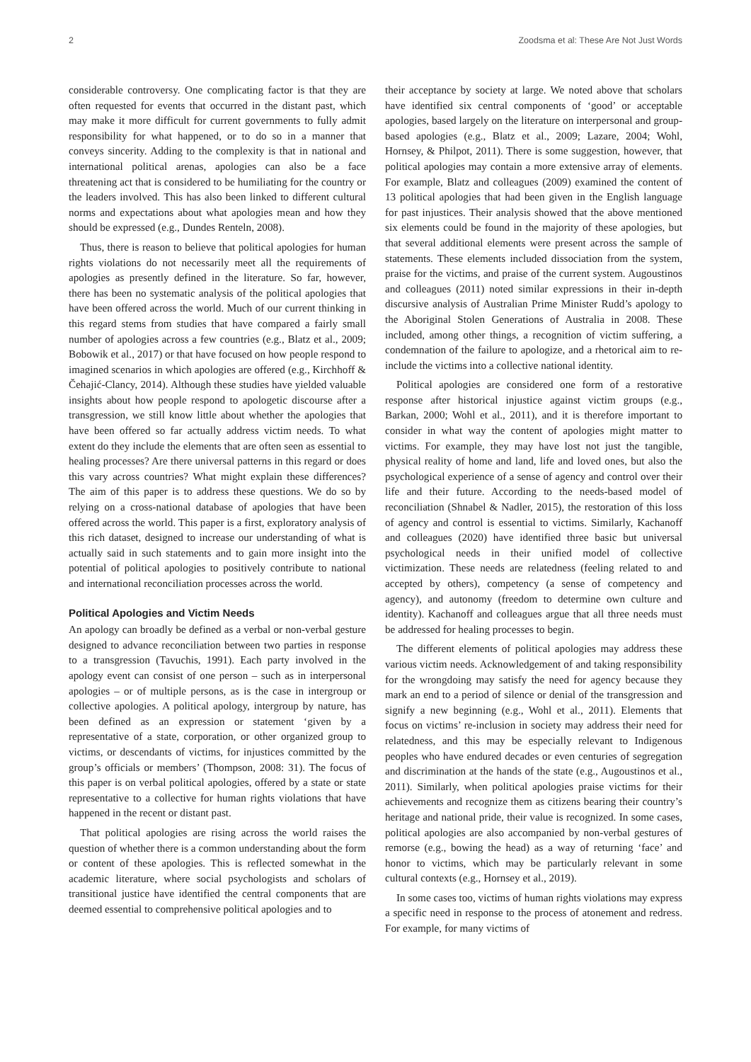2 Zoodsma et al: These Are Not Just Words
considerable controversy. One complicating factor is that they are often requested for events that occurred in the distant past, which may make it more difficult for current governments to fully admit responsibility for what happened, or to do so in a manner that conveys sincerity. Adding to the complexity is that in national and international political arenas, apologies can also be a face threatening act that is considered to be humiliating for the country or the leaders involved. This has also been linked to different cultural norms and expectations about what apologies mean and how they should be expressed (e.g., Dundes Renteln, 2008).
Thus, there is reason to believe that political apologies for human rights violations do not necessarily meet all the requirements of apologies as presently defined in the literature. So far, however, there has been no systematic analysis of the political apologies that have been offered across the world. Much of our current thinking in this regard stems from studies that have compared a fairly small number of apologies across a few countries (e.g., Blatz et al., 2009; Bobowik et al., 2017) or that have focused on how people respond to imagined scenarios in which apologies are offered (e.g., Kirchhoff & Čehajić-Clancy, 2014). Although these studies have yielded valuable insights about how people respond to apologetic discourse after a transgression, we still know little about whether the apologies that have been offered so far actually address victim needs. To what extent do they include the elements that are often seen as essential to healing processes? Are there universal patterns in this regard or does this vary across countries? What might explain these differences? The aim of this paper is to address these questions. We do so by relying on a cross-national database of apologies that have been offered across the world. This paper is a first, exploratory analysis of this rich dataset, designed to increase our understanding of what is actually said in such statements and to gain more insight into the potential of political apologies to positively contribute to national and international reconciliation processes across the world.
Political Apologies and Victim Needs
An apology can broadly be defined as a verbal or non-verbal gesture designed to advance reconciliation between two parties in response to a transgression (Tavuchis, 1991). Each party involved in the apology event can consist of one person – such as in interpersonal apologies – or of multiple persons, as is the case in intergroup or collective apologies. A political apology, intergroup by nature, has been defined as an expression or statement ‘given by a representative of a state, corporation, or other organized group to victims, or descendants of victims, for injustices committed by the group’s officials or members’ (Thompson, 2008: 31). The focus of this paper is on verbal political apologies, offered by a state or state representative to a collective for human rights violations that have happened in the recent or distant past.
That political apologies are rising across the world raises the question of whether there is a common understanding about the form or content of these apologies. This is reflected somewhat in the academic literature, where social psychologists and scholars of transitional justice have identified the central components that are deemed essential to comprehensive political apologies and to
their acceptance by society at large. We noted above that scholars have identified six central components of ‘good’ or acceptable apologies, based largely on the literature on interpersonal and group-based apologies (e.g., Blatz et al., 2009; Lazare, 2004; Wohl, Hornsey, & Philpot, 2011). There is some suggestion, however, that political apologies may contain a more extensive array of elements. For example, Blatz and colleagues (2009) examined the content of 13 political apologies that had been given in the English language for past injustices. Their analysis showed that the above mentioned six elements could be found in the majority of these apologies, but that several additional elements were present across the sample of statements. These elements included dissociation from the system, praise for the victims, and praise of the current system. Augoustinos and colleagues (2011) noted similar expressions in their in-depth discursive analysis of Australian Prime Minister Rudd’s apology to the Aboriginal Stolen Generations of Australia in 2008. These included, among other things, a recognition of victim suffering, a condemnation of the failure to apologize, and a rhetorical aim to re-include the victims into a collective national identity.
Political apologies are considered one form of a restorative response after historical injustice against victim groups (e.g., Barkan, 2000; Wohl et al., 2011), and it is therefore important to consider in what way the content of apologies might matter to victims. For example, they may have lost not just the tangible, physical reality of home and land, life and loved ones, but also the psychological experience of a sense of agency and control over their life and their future. According to the needs-based model of reconciliation (Shnabel & Nadler, 2015), the restoration of this loss of agency and control is essential to victims. Similarly, Kachanoff and colleagues (2020) have identified three basic but universal psychological needs in their unified model of collective victimization. These needs are relatedness (feeling related to and accepted by others), competency (a sense of competency and agency), and autonomy (freedom to determine own culture and identity). Kachanoff and colleagues argue that all three needs must be addressed for healing processes to begin.
The different elements of political apologies may address these various victim needs. Acknowledgement of and taking responsibility for the wrongdoing may satisfy the need for agency because they mark an end to a period of silence or denial of the transgression and signify a new beginning (e.g., Wohl et al., 2011). Elements that focus on victims’ re-inclusion in society may address their need for relatedness, and this may be especially relevant to Indigenous peoples who have endured decades or even centuries of segregation and discrimination at the hands of the state (e.g., Augoustinos et al., 2011). Similarly, when political apologies praise victims for their achievements and recognize them as citizens bearing their country’s heritage and national pride, their value is recognized. In some cases, political apologies are also accompanied by non-verbal gestures of remorse (e.g., bowing the head) as a way of returning ‘face’ and honor to victims, which may be particularly relevant in some cultural contexts (e.g., Hornsey et al., 2019).
In some cases too, victims of human rights violations may express a specific need in response to the process of atonement and redress. For example, for many victims of